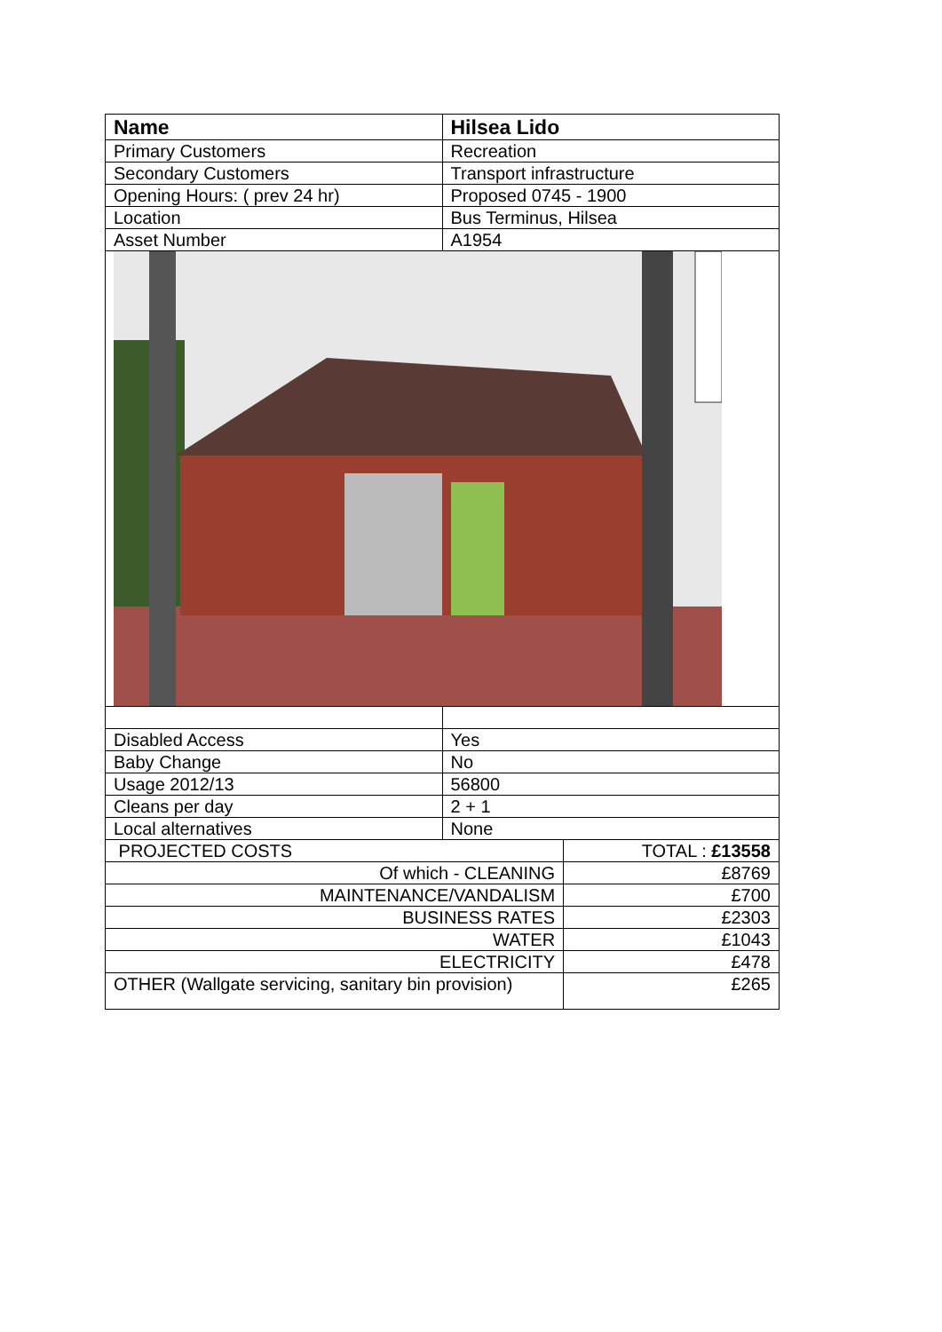| Name | Hilsea Lido | |
| Primary Customers | Recreation | |
| Secondary Customers | Transport infrastructure | |
| Opening Hours: ( prev 24 hr) | Proposed 0745 - 1900 | |
| Location | Bus Terminus, Hilsea | |
| Asset Number | A1954 | |
| Disabled Access | Yes | |
| Baby Change | No | |
| Usage 2012/13 | 56800 | |
| Cleans per day | 2 + 1 | |
| Local alternatives | None | |
| PROJECTED COSTS | | TOTAL : £13558 |
| Of which - CLEANING | | £8769 |
| MAINTENANCE/VANDALISM | | £700 |
| BUSINESS RATES | | £2303 |
| WATER | | £1043 |
| ELECTRICITY | | £478 |
| OTHER (Wallgate servicing, sanitary bin provision) | | £265 |